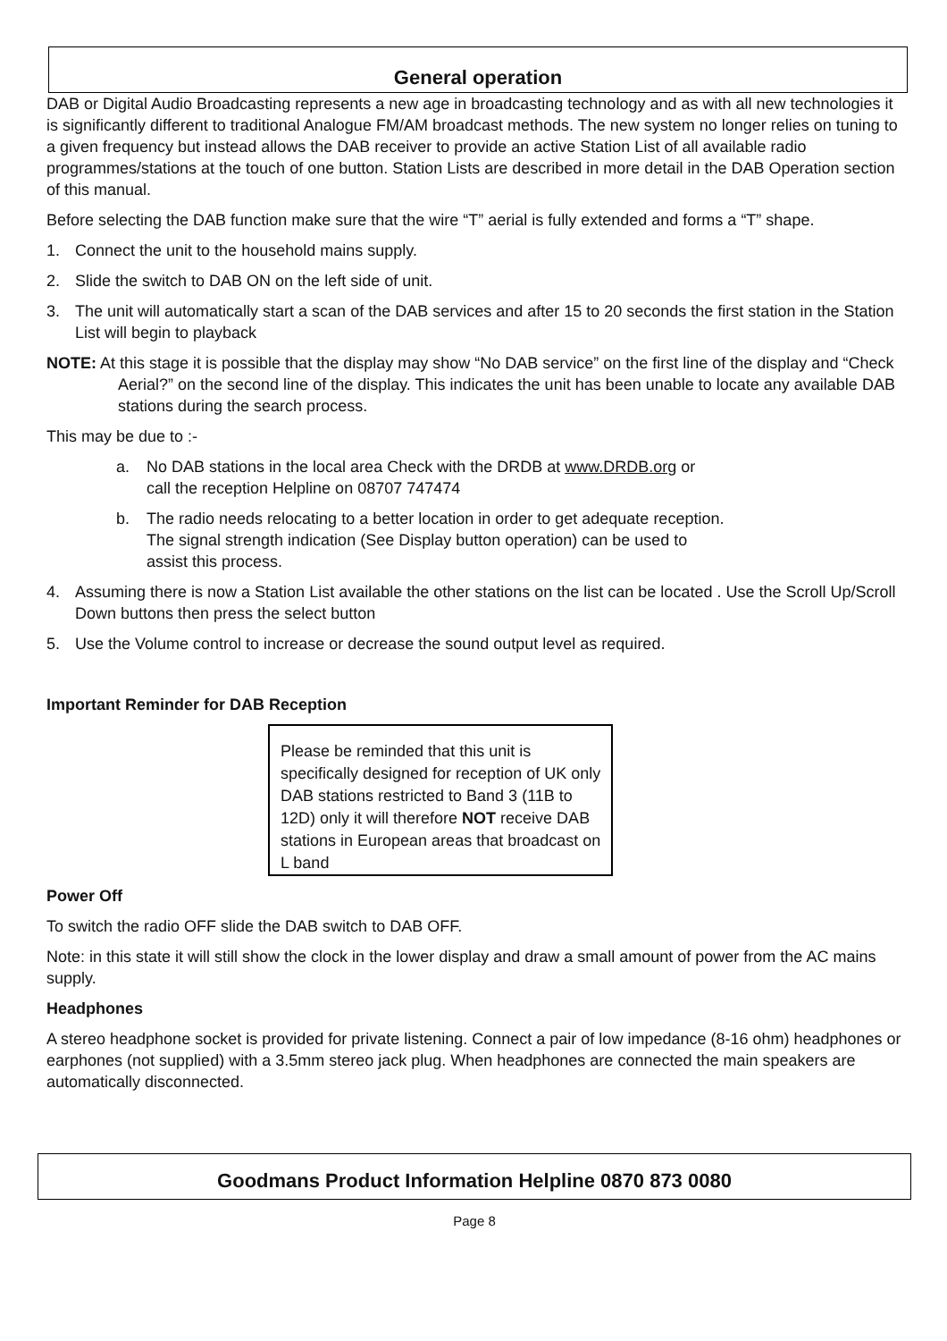General operation
DAB or Digital Audio Broadcasting represents a new age in broadcasting technology and as with all new technologies it is significantly different to traditional Analogue FM/AM broadcast methods. The new system no longer relies on tuning to a given frequency but instead allows the DAB receiver to provide an active Station List of all available radio programmes/stations at the touch of one button. Station Lists are described in more detail in the DAB Operation section of this manual.
Before selecting the DAB function make sure that the wire “T” aerial is fully extended and forms a “T” shape.
1. Connect the unit to the household mains supply.
2. Slide the switch to DAB ON on the left side of unit.
3. The unit will automatically start a scan of the DAB services and after 15 to 20 seconds the first station in the Station List will begin to playback
NOTE: At this stage it is possible that the display may show “No DAB service” on the first line of the display and “Check Aerial?” on the second line of the display. This indicates the unit has been unable to locate any available DAB stations during the search process.
This may be due to :-
a. No DAB stations in the local area Check with the DRDB at www.DRDB.org or
call the reception Helpline on 08707 747474
b. The radio needs relocating to a better location in order to get adequate reception.
The signal strength indication (See Display button operation) can be used to
assist this process.
4. Assuming there is now a Station List available the other stations on the list can be located . Use the Scroll Up/Scroll Down buttons then press the select button
5. Use the Volume control to increase or decrease the sound output level as required.
Important Reminder for DAB Reception
Please be reminded that this unit is specifically designed for reception of UK only DAB stations restricted to Band 3 (11B to 12D) only it will therefore NOT receive DAB stations in European areas that broadcast on L band
Power Off
To switch the radio OFF slide the DAB switch to DAB OFF.
Note: in this state it will still show the clock in the lower display and draw a small amount of power from the AC mains supply.
Headphones
A stereo headphone socket is provided for private listening. Connect a pair of low impedance (8-16 ohm) headphones or earphones (not supplied) with a 3.5mm stereo jack plug. When headphones are connected the main speakers are automatically disconnected.
Goodmans Product Information Helpline 0870 873 0080
Page 8